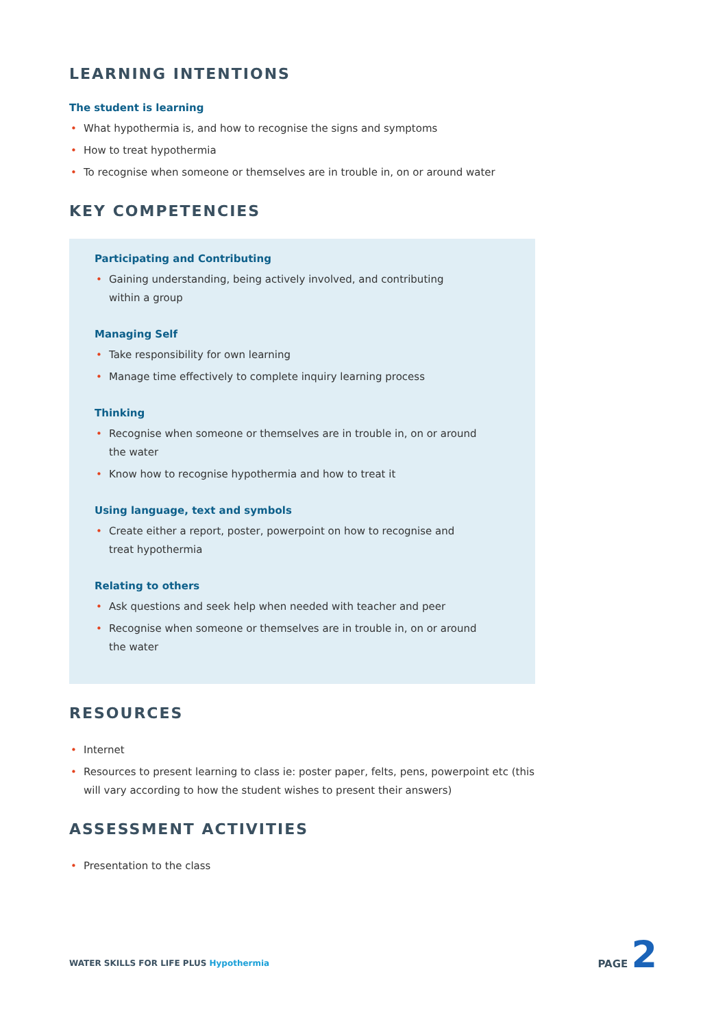LEARNING INTENTIONS
The student is learning
• What hypothermia is, and how to recognise the signs and symptoms
• How to treat hypothermia
• To recognise when someone or themselves are in trouble in, on or around water
KEY COMPETENCIES
Participating and Contributing
• Gaining understanding, being actively involved, and contributing
within a group
Managing Self
• Take responsibility for own learning
• Manage time effectively to complete inquiry learning process
Thinking
• Recognise when someone or themselves are in trouble in, on or around
the water
• Know how to recognise hypothermia and how to treat it
Using language, text and symbols
• Create either a report, poster, powerpoint on how to recognise and
treat hypothermia
Relating to others
• Ask questions and seek help when needed with teacher and peer
• Recognise when someone or themselves are in trouble in, on or around
the water
RESOURCES
• Internet
• Resources to present learning to class ie: poster paper, felts, pens, powerpoint etc (this will vary according to how the student wishes to present their answers)
ASSESSMENT ACTIVITIES
• Presentation to the class
WATER SKILLS FOR LIFE PLUS Hypothermia
PAGE 2